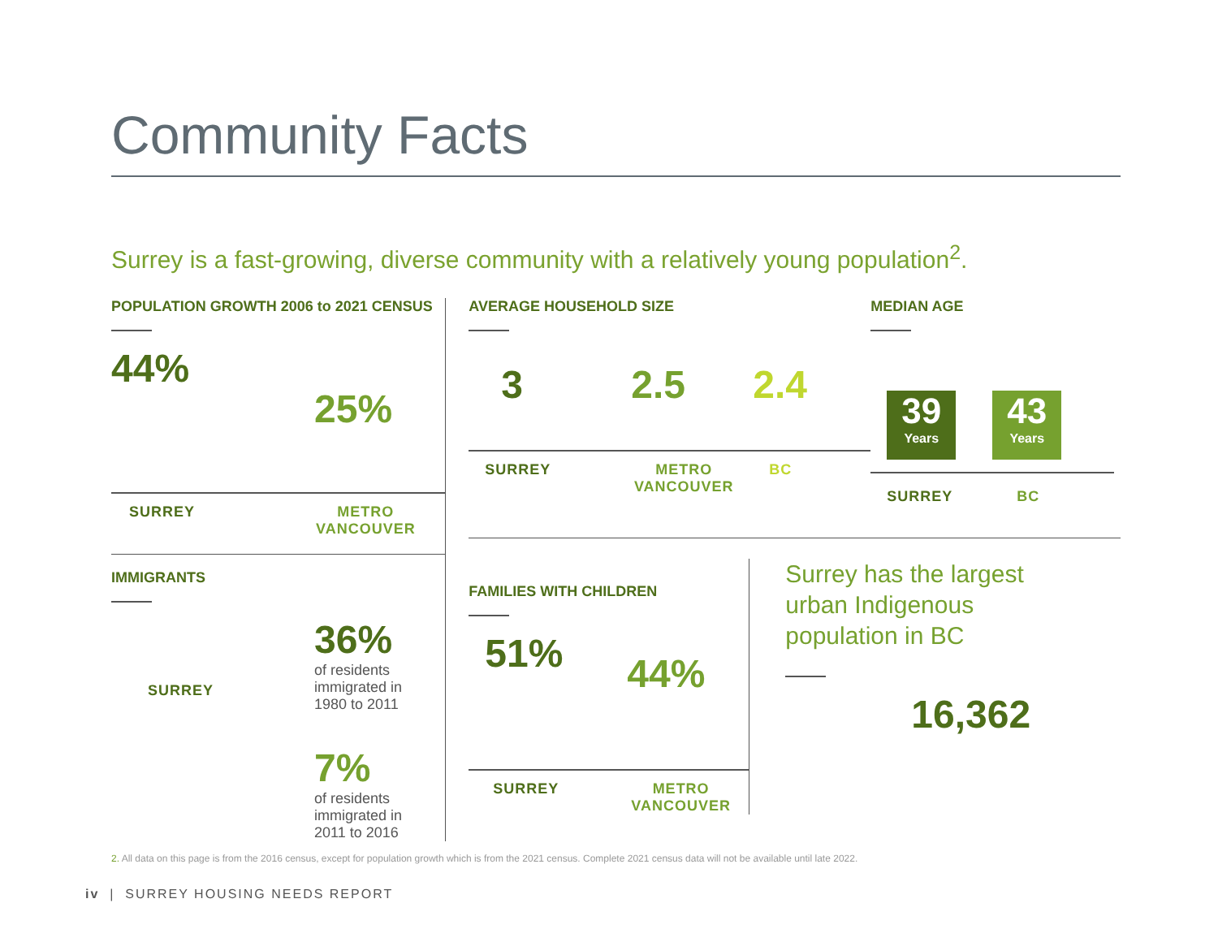Community Facts
Surrey is a fast-growing, diverse community with a relatively young population<sup>2</sup>.
POPULATION GROWTH 2006 to 2021 CENSUS
44%
25%
SURREY METRO
VANCOUVER
IMMIGRANTS
SURREY
36%
of residents
immigrated in
1980 to 2011
7%
of residents
immigrated in
2011 to 2016
AVERAGE HOUSEHOLD SIZE
3 2.5 2.4
SURREY METRO
VANCOUVER
BC
MEDIAN AGE
39
Years 43
Years
SURREY BC
FAMILIES WITH CHILDREN
51%
44%
SURREY METRO
VANCOUVER
Surrey has the largest
urban Indigenous
population in BC
16,362
2. All data on this page is from the 2016 census, except for population growth which is from the 2021 census. Complete 2021 census data will not be available until late 2022.
iv | SURREY HOUSING NEEDS REPORT